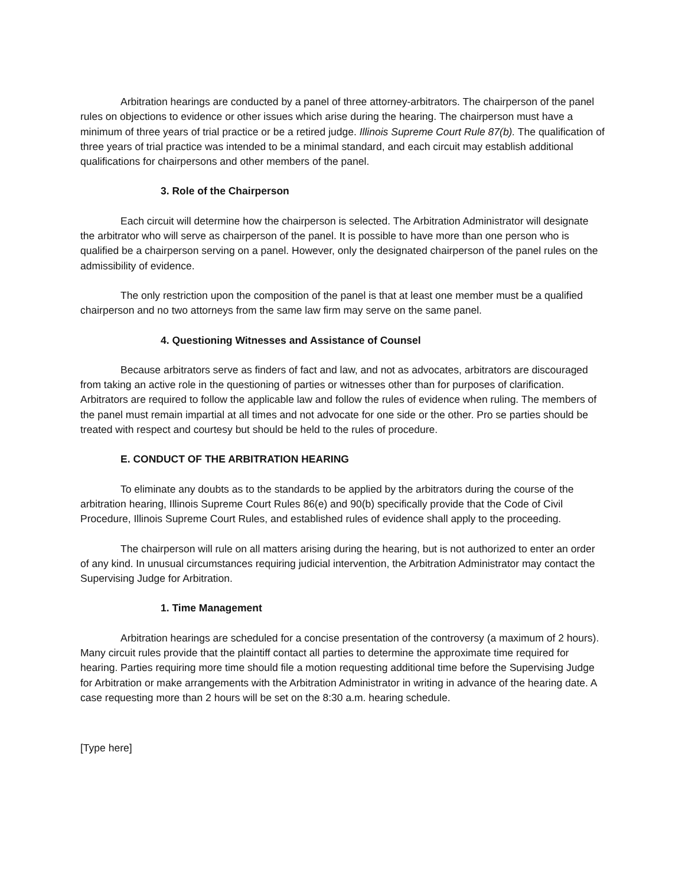Arbitration hearings are conducted by a panel of three attorney-arbitrators. The chairperson of the panel rules on objections to evidence or other issues which arise during the hearing. The chairperson must have a minimum of three years of trial practice or be a retired judge. Illinois Supreme Court Rule 87(b). The qualification of three years of trial practice was intended to be a minimal standard, and each circuit may establish additional qualifications for chairpersons and other members of the panel.
3. Role of the Chairperson
Each circuit will determine how the chairperson is selected. The Arbitration Administrator will designate the arbitrator who will serve as chairperson of the panel. It is possible to have more than one person who is qualified be a chairperson serving on a panel. However, only the designated chairperson of the panel rules on the admissibility of evidence.
The only restriction upon the composition of the panel is that at least one member must be a qualified chairperson and no two attorneys from the same law firm may serve on the same panel.
4. Questioning Witnesses and Assistance of Counsel
Because arbitrators serve as finders of fact and law, and not as advocates, arbitrators are discouraged from taking an active role in the questioning of parties or witnesses other than for purposes of clarification. Arbitrators are required to follow the applicable law and follow the rules of evidence when ruling. The members of the panel must remain impartial at all times and not advocate for one side or the other. Pro se parties should be treated with respect and courtesy but should be held to the rules of procedure.
E. CONDUCT OF THE ARBITRATION HEARING
To eliminate any doubts as to the standards to be applied by the arbitrators during the course of the arbitration hearing, Illinois Supreme Court Rules 86(e) and 90(b) specifically provide that the Code of Civil Procedure, Illinois Supreme Court Rules, and established rules of evidence shall apply to the proceeding.
The chairperson will rule on all matters arising during the hearing, but is not authorized to enter an order of any kind. In unusual circumstances requiring judicial intervention, the Arbitration Administrator may contact the Supervising Judge for Arbitration.
1. Time Management
Arbitration hearings are scheduled for a concise presentation of the controversy (a maximum of 2 hours). Many circuit rules provide that the plaintiff contact all parties to determine the approximate time required for hearing. Parties requiring more time should file a motion requesting additional time before the Supervising Judge for Arbitration or make arrangements with the Arbitration Administrator in writing in advance of the hearing date. A case requesting more than 2 hours will be set on the 8:30 a.m. hearing schedule.
[Type here]